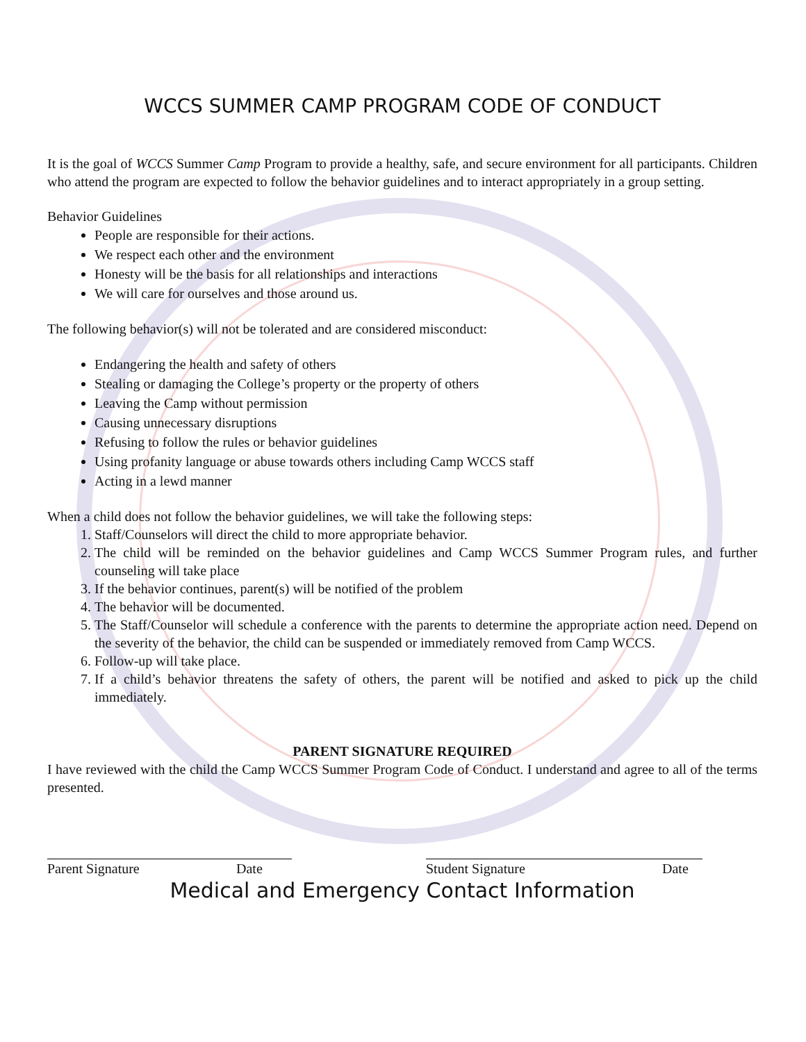WCCS SUMMER CAMP PROGRAM CODE OF CONDUCT
It is the goal of WCCS Summer Camp Program to provide a healthy, safe, and secure environment for all participants. Children who attend the program are expected to follow the behavior guidelines and to interact appropriately in a group setting.
Behavior Guidelines
People are responsible for their actions.
We respect each other and the environment
Honesty will be the basis for all relationships and interactions
We will care for ourselves and those around us.
The following behavior(s) will not be tolerated and are considered misconduct:
Endangering the health and safety of others
Stealing or damaging the College’s property or the property of others
Leaving the Camp without permission
Causing unnecessary disruptions
Refusing to follow the rules or behavior guidelines
Using profanity language or abuse towards others including Camp WCCS staff
Acting in a lewd manner
When a child does not follow the behavior guidelines, we will take the following steps:
1. Staff/Counselors will direct the child to more appropriate behavior.
2. The child will be reminded on the behavior guidelines and Camp WCCS Summer Program rules, and further counseling will take place
3. If the behavior continues, parent(s) will be notified of the problem
4. The behavior will be documented.
5. The Staff/Counselor will schedule a conference with the parents to determine the appropriate action need. Depend on the severity of the behavior, the child can be suspended or immediately removed from Camp WCCS.
6. Follow-up will take place.
7. If a child’s behavior threatens the safety of others, the parent will be notified and asked to pick up the child immediately.
PARENT SIGNATURE REQUIRED
I have reviewed with the child the Camp WCCS Summer Program Code of Conduct. I understand and agree to all of the terms presented.
Parent Signature Date Student Signature Date
Medical and Emergency Contact Information